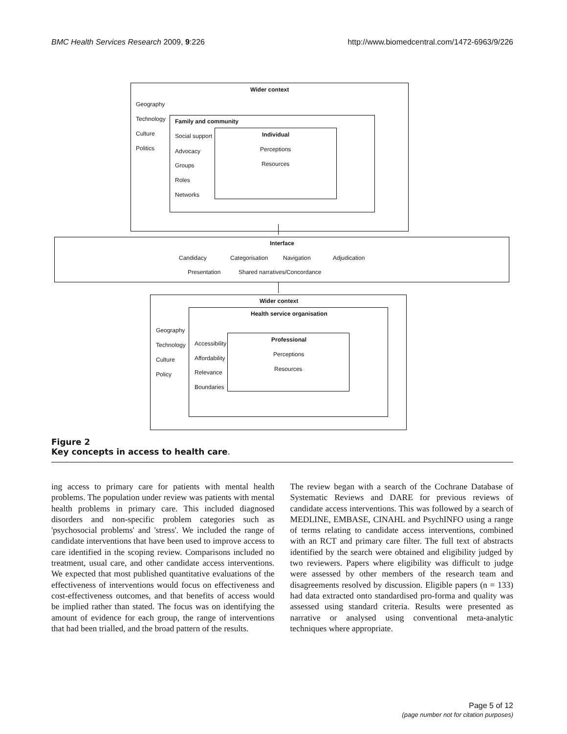BMC Health Services Research 2009, 9:226 http://www.biomedcentral.com/1472-6963/9/226
Wider context
Geography
Technology Family and community
Culture Social support Individual
Politics Perceptions
Advocacy
Resources
Groups
Roles
Networks
Interface
Candidacy Categorisation Navigation Adjudication
Presentation Shared narratives/Concordance
Wider context
Health service organisation
Geography
Professional
Accessibility
Technology
Perceptions
Affordability
Culture
Resources
Relevance
Policy
Boundaries
Figure 2
Key concepts in access to health care.
ing access to primary care for patients with mental health problems. The population under review was patients with mental health problems in primary care. This included diagnosed disorders and non-specific problem categories such as 'psychosocial problems' and 'stress'. We included the range of candidate interventions that have been used to improve access to care identified in the scoping review. Comparisons included no treatment, usual care, and other candidate access interventions. We expected that most published quantitative evaluations of the effectiveness of interventions would focus on effectiveness and cost-effectiveness outcomes, and that benefits of access would be implied rather than stated. The focus was on identifying the amount of evidence for each group, the range of interventions that had been trialled, and the broad pattern of the results.
The review began with a search of the Cochrane Database of Systematic Reviews and DARE for previous reviews of candidate access interventions. This was followed by a search of MEDLINE, EMBASE, CINAHL and PsychINFO using a range of terms relating to candidate access interventions, combined with an RCT and primary care filter. The full text of abstracts identified by the search were obtained and eligibility judged by two reviewers. Papers where eligibility was difficult to judge were assessed by other members of the research team and disagreements resolved by discussion. Eligible papers (n = 133) had data extracted onto standardised pro-forma and quality was assessed using standard criteria. Results were presented as narrative or analysed using conventional meta-analytic techniques where appropriate.
Page 5 of 12
(page number not for citation purposes)